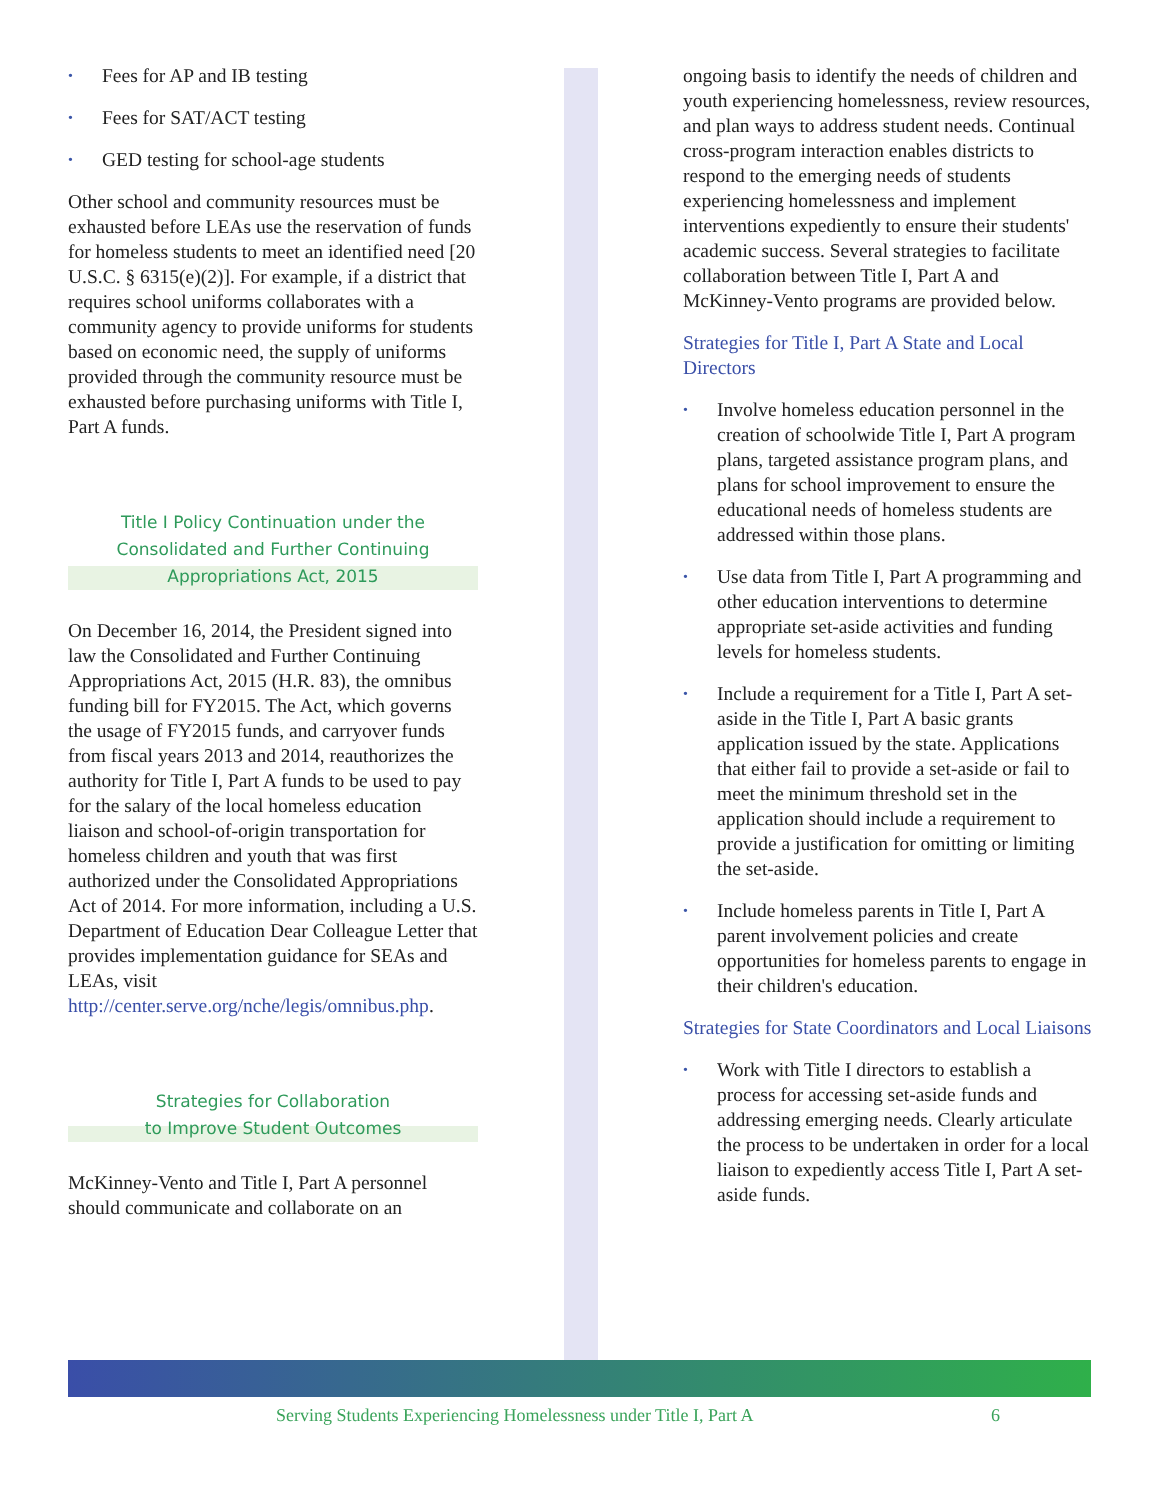Fees for AP and IB testing
Fees for SAT/ACT testing
GED testing for school-age students
Other school and community resources must be exhausted before LEAs use the reservation of funds for homeless students to meet an identified need [20 U.S.C. § 6315(e)(2)]. For example, if a district that requires school uniforms collaborates with a community agency to provide uniforms for students based on economic need, the supply of uniforms provided through the community resource must be exhausted before purchasing uniforms with Title I, Part A funds.
Title I Policy Continuation under the Consolidated and Further Continuing Appropriations Act, 2015
On December 16, 2014, the President signed into law the Consolidated and Further Continuing Appropriations Act, 2015 (H.R. 83), the omnibus funding bill for FY2015. The Act, which governs the usage of FY2015 funds, and carryover funds from fiscal years 2013 and 2014, reauthorizes the authority for Title I, Part A funds to be used to pay for the salary of the local homeless education liaison and school-of-origin transportation for homeless children and youth that was first authorized under the Consolidated Appropriations Act of 2014. For more information, including a U.S. Department of Education Dear Colleague Letter that provides implementation guidance for SEAs and LEAs, visit http://center.serve.org/nche/legis/omnibus.php.
Strategies for Collaboration
to Improve Student Outcomes
McKinney-Vento and Title I, Part A personnel should communicate and collaborate on an
ongoing basis to identify the needs of children and youth experiencing homelessness, review resources, and plan ways to address student needs. Continual cross-program interaction enables districts to respond to the emerging needs of students experiencing homelessness and implement interventions expediently to ensure their students' academic success. Several strategies to facilitate collaboration between Title I, Part A and McKinney-Vento programs are provided below.
Strategies for Title I, Part A State and Local Directors
Involve homeless education personnel in the creation of schoolwide Title I, Part A program plans, targeted assistance program plans, and plans for school improvement to ensure the educational needs of homeless students are addressed within those plans.
Use data from Title I, Part A programming and other education interventions to determine appropriate set-aside activities and funding levels for homeless students.
Include a requirement for a Title I, Part A set-aside in the Title I, Part A basic grants application issued by the state. Applications that either fail to provide a set-aside or fail to meet the minimum threshold set in the application should include a requirement to provide a justification for omitting or limiting the set-aside.
Include homeless parents in Title I, Part A parent involvement policies and create opportunities for homeless parents to engage in their children's education.
Strategies for State Coordinators and Local Liaisons
Work with Title I directors to establish a process for accessing set-aside funds and addressing emerging needs. Clearly articulate the process to be undertaken in order for a local liaison to expediently access Title I, Part A set-aside funds.
Serving Students Experiencing Homelessness under Title I, Part A 6